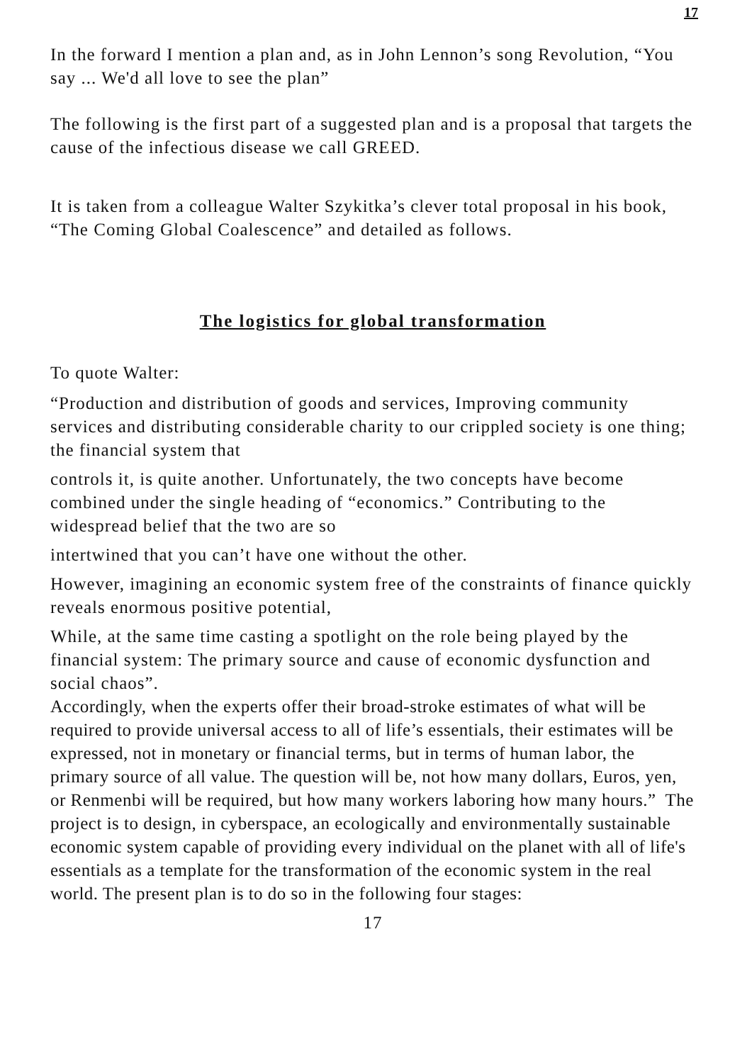17
In the forward I mention a plan and, as in John Lennon’s song Revolution, “You say ... We'd all love to see the plan”
The following is the first part of a suggested plan and is a proposal that targets the cause of the infectious disease we call GREED.
It is taken from a colleague Walter Szykitka’s clever total proposal in his book, “The Coming Global Coalescence” and detailed as follows.
The logistics for global transformation
To quote Walter:
“Production and distribution of goods and services, Improving community services and distributing considerable charity to our crippled society is one thing; the financial system that
controls it, is quite another. Unfortunately, the two concepts have become combined under the single heading of “economics.” Contributing to the widespread belief that the two are so
intertwined that you can’t have one without the other.
However, imagining an economic system free of the constraints of finance quickly reveals enormous positive potential,
While, at the same time casting a spotlight on the role being played by the financial system: The primary source and cause of economic dysfunction and social chaos”.
Accordingly, when the experts offer their broad-stroke estimates of what will be required to provide universal access to all of life’s essentials, their estimates will be expressed, not in monetary or financial terms, but in terms of human labor, the primary source of all value. The question will be, not how many dollars, Euros, yen, or Renmenbi will be required, but how many workers laboring how many hours.” The project is to design, in cyberspace, an ecologically and environmentally sustainable economic system capable of providing every individual on the planet with all of life's essentials as a template for the transformation of the economic system in the real world. The present plan is to do so in the following four stages:
17